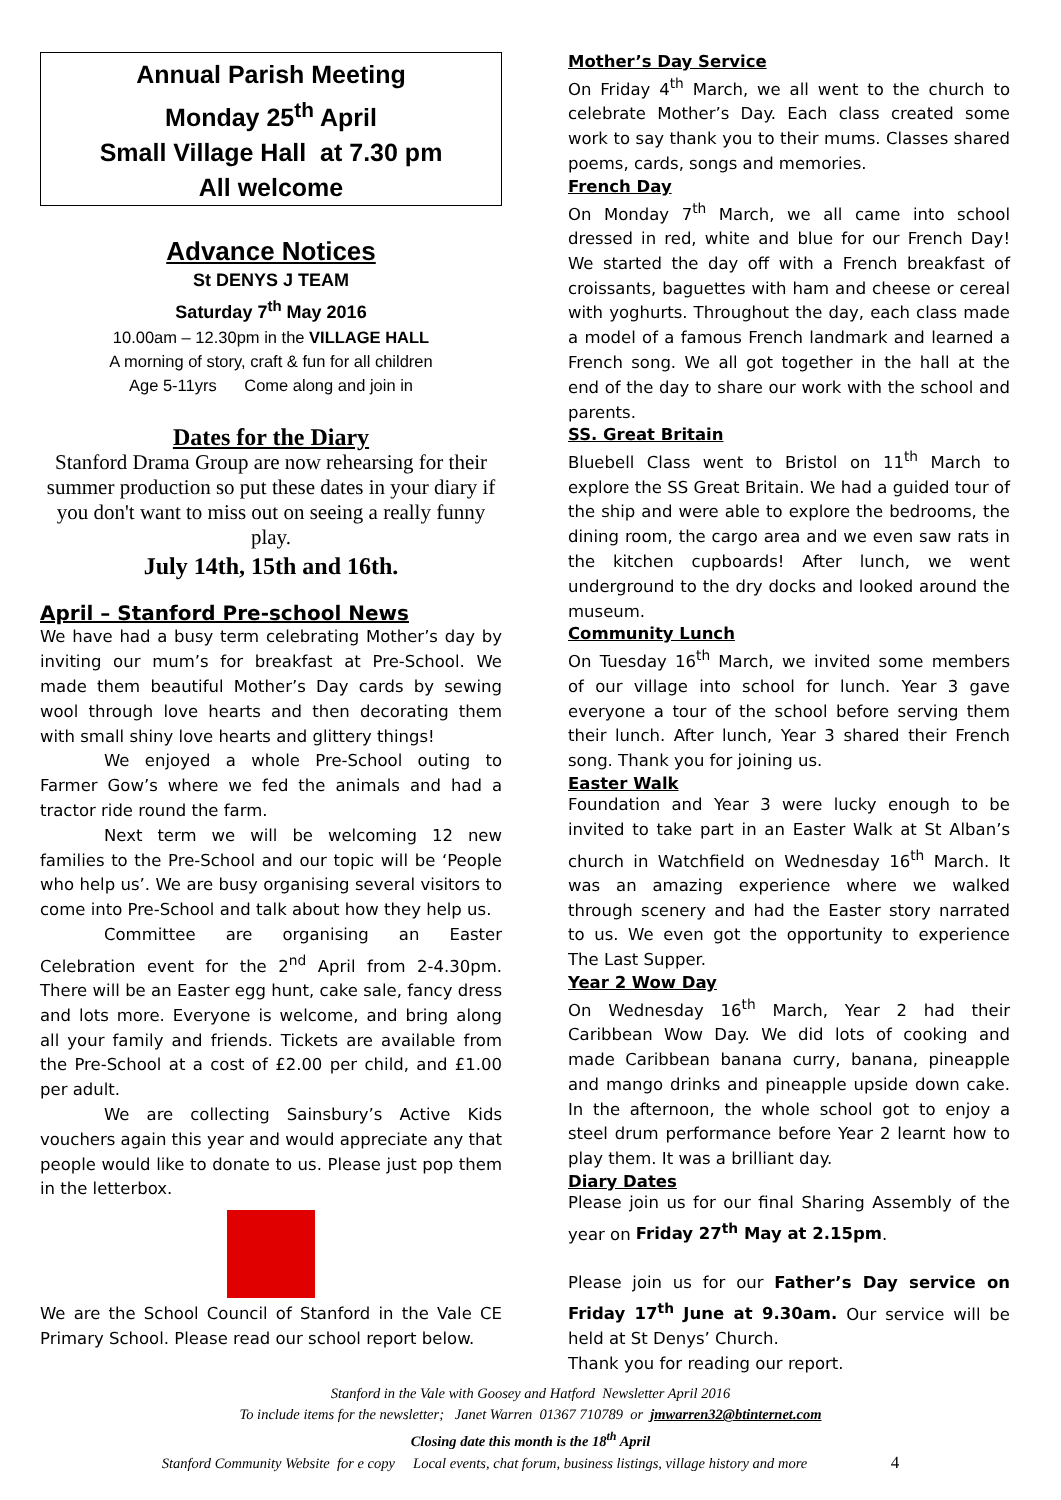Annual Parish Meeting
Monday 25<sup>th</sup> April
Small Village Hall at 7.30 pm
All welcome
Advance Notices
St DENYS J TEAM
Saturday 7<sup>th</sup> May 2016
10.00am – 12.30pm in the VILLAGE HALL
A morning of story, craft & fun for all children
Age 5-11yrs Come along and join in
Dates for the Diary
Stanford Drama Group are now rehearsing for their summer production so put these dates in your diary if you don't want to miss out on seeing a really funny play.
July 14th, 15th and 16th.
April – Stanford Pre-school News
We have had a busy term celebrating Mother’s day by inviting our mum’s for breakfast at Pre-School. We made them beautiful Mother’s Day cards by sewing wool through love hearts and then decorating them with small shiny love hearts and glittery things!
We enjoyed a whole Pre-School outing to Farmer Gow’s where we fed the animals and had a tractor ride round the farm.
Next term we will be welcoming 12 new families to the Pre-School and our topic will be ‘People who help us’. We are busy organising several visitors to come into Pre-School and talk about how they help us.
Committee are organising an Easter Celebration event for the 2<sup>nd</sup> April from 2-4.30pm. There will be an Easter egg hunt, cake sale, fancy dress and lots more. Everyone is welcome, and bring along all your family and friends. Tickets are available from the Pre-School at a cost of £2.00 per child, and £1.00 per adult.
We are collecting Sainsbury’s Active Kids vouchers again this year and would appreciate any that people would like to donate to us. Please just pop them in the letterbox.
We are the School Council of Stanford in the Vale CE Primary School. Please read our school report below.
Mother’s Day Service
On Friday 4<sup>th</sup> March, we all went to the church to celebrate Mother’s Day. Each class created some work to say thank you to their mums. Classes shared poems, cards, songs and memories.
French Day
On Monday 7<sup>th</sup> March, we all came into school dressed in red, white and blue for our French Day! We started the day off with a French breakfast of croissants, baguettes with ham and cheese or cereal with yoghurts. Throughout the day, each class made a model of a famous French landmark and learned a French song. We all got together in the hall at the end of the day to share our work with the school and parents.
SS. Great Britain
Bluebell Class went to Bristol on 11<sup>th</sup> March to explore the SS Great Britain. We had a guided tour of the ship and were able to explore the bedrooms, the dining room, the cargo area and we even saw rats in the kitchen cupboards! After lunch, we went underground to the dry docks and looked around the museum.
Community Lunch
On Tuesday 16<sup>th</sup> March, we invited some members of our village into school for lunch. Year 3 gave everyone a tour of the school before serving them their lunch. After lunch, Year 3 shared their French song. Thank you for joining us.
Easter Walk
Foundation and Year 3 were lucky enough to be invited to take part in an Easter Walk at St Alban’s church in Watchfield on Wednesday 16<sup>th</sup> March. It was an amazing experience where we walked through scenery and had the Easter story narrated to us. We even got the opportunity to experience The Last Supper.
Year 2 Wow Day
On Wednesday 16<sup>th</sup> March, Year 2 had their Caribbean Wow Day. We did lots of cooking and made Caribbean banana curry, banana, pineapple and mango drinks and pineapple upside down cake. In the afternoon, the whole school got to enjoy a steel drum performance before Year 2 learnt how to play them. It was a brilliant day.
Diary Dates
Please join us for our final Sharing Assembly of the year on Friday 27<sup>th</sup> May at 2.15pm.
Please join us for our Father’s Day service on Friday 17<sup>th</sup> June at 9.30am. Our service will be held at St Denys’ Church.
Thank you for reading our report.
Stanford in the Vale with Goosey and Hatford Newsletter April 2016
To include items for the newsletter; Janet Warren 01367 710789 or jmwarren32@btinternet.com
Closing date this month is the 18<sup>th</sup> April
Stanford Community Website for e copy Local events, chat forum, business listings, village history and more 4